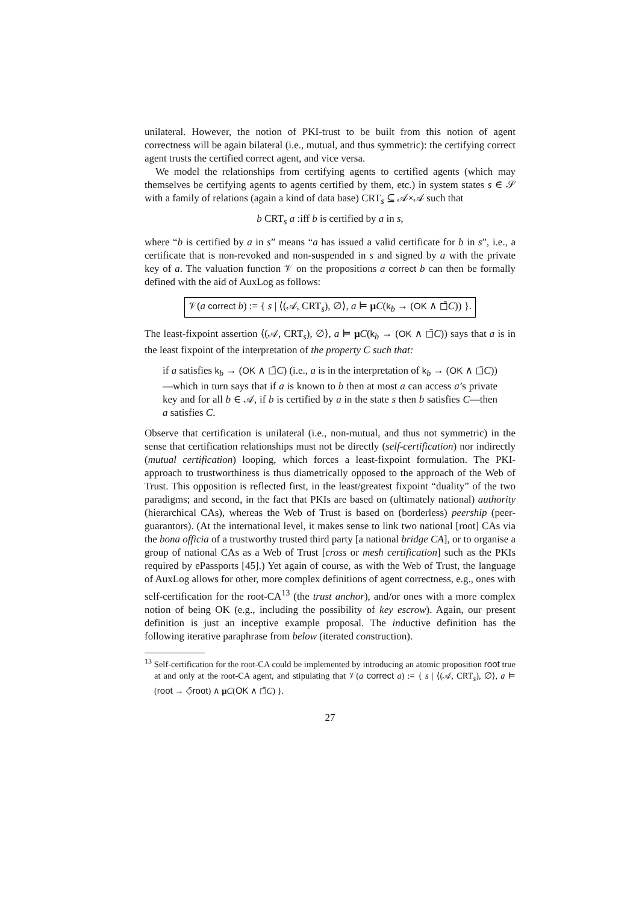unilateral. However, the notion of PKI-trust to be built from this notion of agent correctness will be again bilateral (i.e., mutual, and thus symmetric): the certifying correct agent trusts the certified correct agent, and vice versa.
We model the relationships from certifying agents to certified agents (which may themselves be certifying agents to agents certified by them, etc.) in system states s ∈ 𝒮 with a family of relations (again a kind of data base) CRT<sub>s</sub> ⊆ 𝒜×𝒜 such that
b CRT<sub>s</sub> a :iff b is certified by a in s,
where “b is certified by a in s” means “a has issued a valid certificate for b in s”, i.e., a certificate that is non-revoked and non-suspended in s and signed by a with the private key of a. The valuation function 𝒱 on the propositions a correct b can then be formally defined with the aid of AuxLog as follows:
𝒱(a correct b) := { s | ⟨(𝒜, CRT<sub>s</sub>), ∅⟩, a ⊨ μC(k<sub>b</sub> → (OK ∧ ◻̄C)) }.
The least-fixpoint assertion ⟨(𝒜, CRT<sub>s</sub>), ∅⟩, a ⊨ μC(k<sub>b</sub> → (OK ∧ ◻̄C)) says that a is in the least fixpoint of the interpretation of the property C such that:
if a satisfies k<sub>b</sub> → (OK ∧ ◻̄C) (i.e., a is in the interpretation of k<sub>b</sub> → (OK ∧ ◻̄C))—which in turn says that if a is known to b then at most a can access a’s private key and for all b ∈ 𝒜, if b is certified by a in the state s then b satisfies C—then a satisfies C.
Observe that certification is unilateral (i.e., non-mutual, and thus not symmetric) in the sense that certification relationships must not be directly (self-certification) nor indirectly (mutual certification) looping, which forces a least-fixpoint formulation. The PKI-approach to trustworthiness is thus diametrically opposed to the approach of the Web of Trust. This opposition is reflected first, in the least/greatest fixpoint “duality” of the two paradigms; and second, in the fact that PKIs are based on (ultimately national) authority (hierarchical CAs), whereas the Web of Trust is based on (borderless) peership (peer-guarantors). (At the international level, it makes sense to link two national [root] CAs via the bona officia of a trustworthy trusted third party [a national bridge CA], or to organise a group of national CAs as a Web of Trust [cross or mesh certification] such as the PKIs required by ePassports [45].) Yet again of course, as with the Web of Trust, the language of AuxLog allows for other, more complex definitions of agent correctness, e.g., ones with self-certification for the root-CA<sup>13</sup> (the trust anchor), and/or ones with a more complex notion of being OK (e.g., including the possibility of key escrow). Again, our present definition is just an inceptive example proposal. The inductive definition has the following iterative paraphrase from below (iterated construction).
<sup>13</sup> Self-certification for the root-CA could be implemented by introducing an atomic proposition root true at and only at the root-CA agent, and stipulating that 𝒱(a correct a) := { s | ⟨(𝒜, CRT<sub>s</sub>), ∅⟩, a ⊨ (root → ◇̄root) ∧ μC(OK ∧ ◻̄C) }.
27